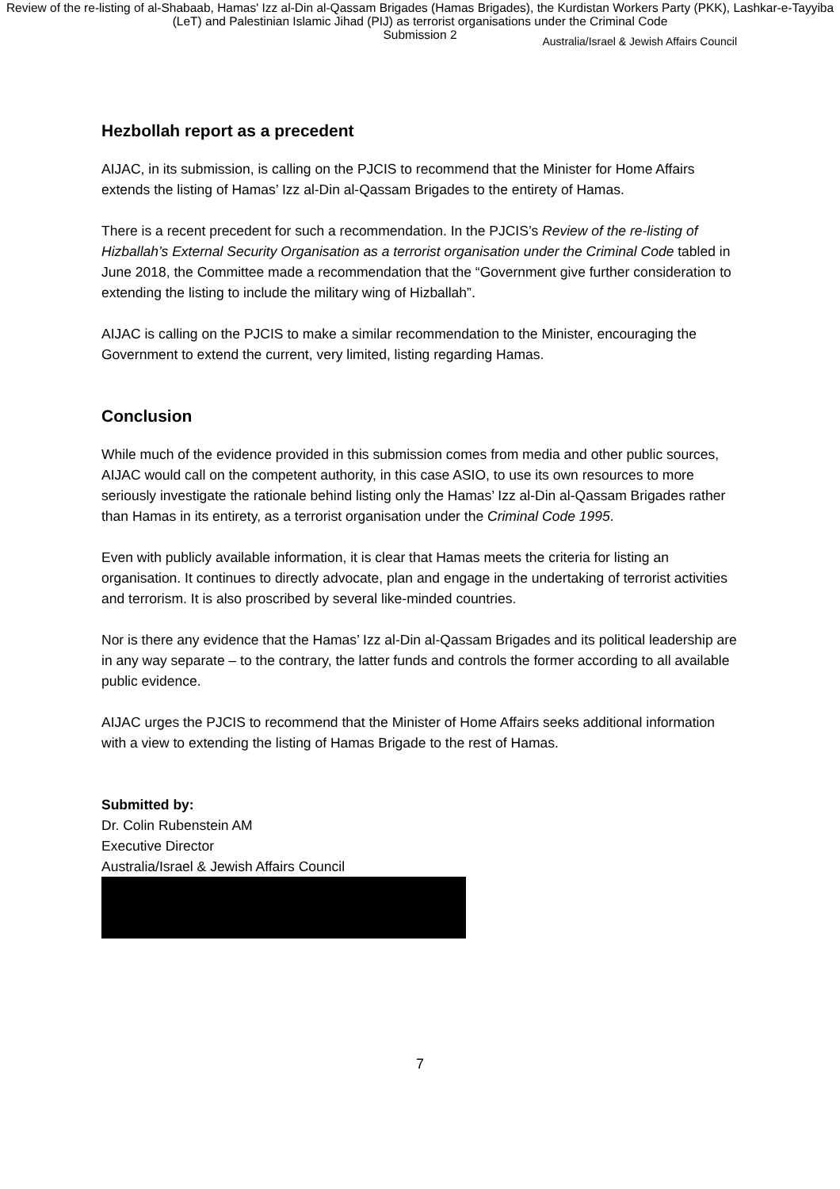Review of the re-listing of al-Shabaab, Hamas' Izz al-Din al-Qassam Brigades (Hamas Brigades), the Kurdistan Workers Party (PKK), Lashkar-e-Tayyiba (LeT) and Palestinian Islamic Jihad (PIJ) as terrorist organisations under the Criminal Code
Submission 2
Australia/Israel & Jewish Affairs Council
Hezbollah report as a precedent
AIJAC, in its submission, is calling on the PJCIS to recommend that the Minister for Home Affairs extends the listing of Hamas’ Izz al-Din al-Qassam Brigades to the entirety of Hamas.
There is a recent precedent for such a recommendation. In the PJCIS’s Review of the re-listing of Hizballah’s External Security Organisation as a terrorist organisation under the Criminal Code tabled in June 2018, the Committee made a recommendation that the “Government give further consideration to extending the listing to include the military wing of Hizballah”.
AIJAC is calling on the PJCIS to make a similar recommendation to the Minister, encouraging the Government to extend the current, very limited, listing regarding Hamas.
Conclusion
While much of the evidence provided in this submission comes from media and other public sources, AIJAC would call on the competent authority, in this case ASIO, to use its own resources to more seriously investigate the rationale behind listing only the Hamas’ Izz al-Din al-Qassam Brigades rather than Hamas in its entirety, as a terrorist organisation under the Criminal Code 1995.
Even with publicly available information, it is clear that Hamas meets the criteria for listing an organisation. It continues to directly advocate, plan and engage in the undertaking of terrorist activities and terrorism. It is also proscribed by several like-minded countries.
Nor is there any evidence that the Hamas’ Izz al-Din al-Qassam Brigades and its political leadership are in any way separate – to the contrary, the latter funds and controls the former according to all available public evidence.
AIJAC urges the PJCIS to recommend that the Minister of Home Affairs seeks additional information with a view to extending the listing of Hamas Brigade to the rest of Hamas.
Submitted by:
Dr. Colin Rubenstein AM
Executive Director
Australia/Israel & Jewish Affairs Council
7